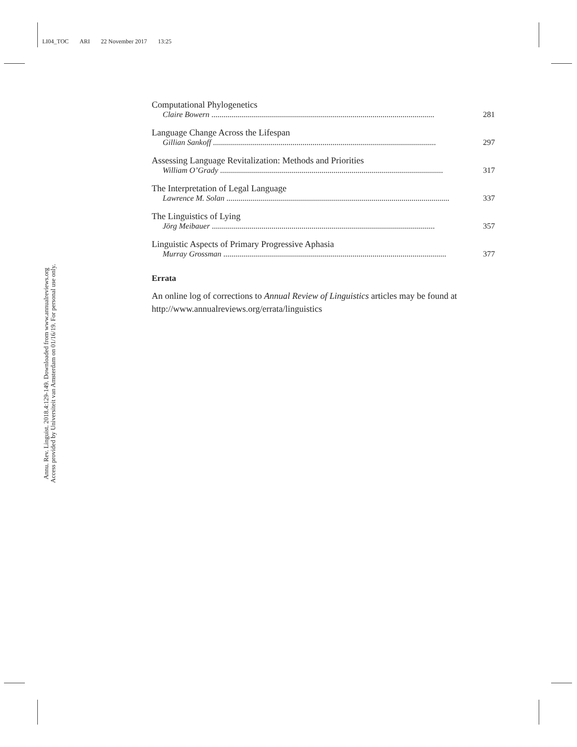LI04_TOC ARI 22 November 2017 13:25
Annu. Rev. Linguist. 2018.4:129-149. Downloaded from www.annualreviews.org
Access provided by Universiteit van Amsterdam on 01/16/19. For personal use only.
Computational Phylogenetics
Claire Bowern................................................................................................................ 281
Language Change Across the Lifespan
Gillian Sankoff................................................................................................................ 297
Assessing Language Revitalization: Methods and Priorities
William O’Grady................................................................................................................ 317
The Interpretation of Legal Language
Lawrence M. Solan................................................................................................................ 337
The Linguistics of Lying
Jörg Meibauer................................................................................................................ 357
Linguistic Aspects of Primary Progressive Aphasia
Murray Grossman................................................................................................................ 377
Errata
An online log of corrections to Annual Review of Linguistics articles may be found at http://www.annualreviews.org/errata/linguistics